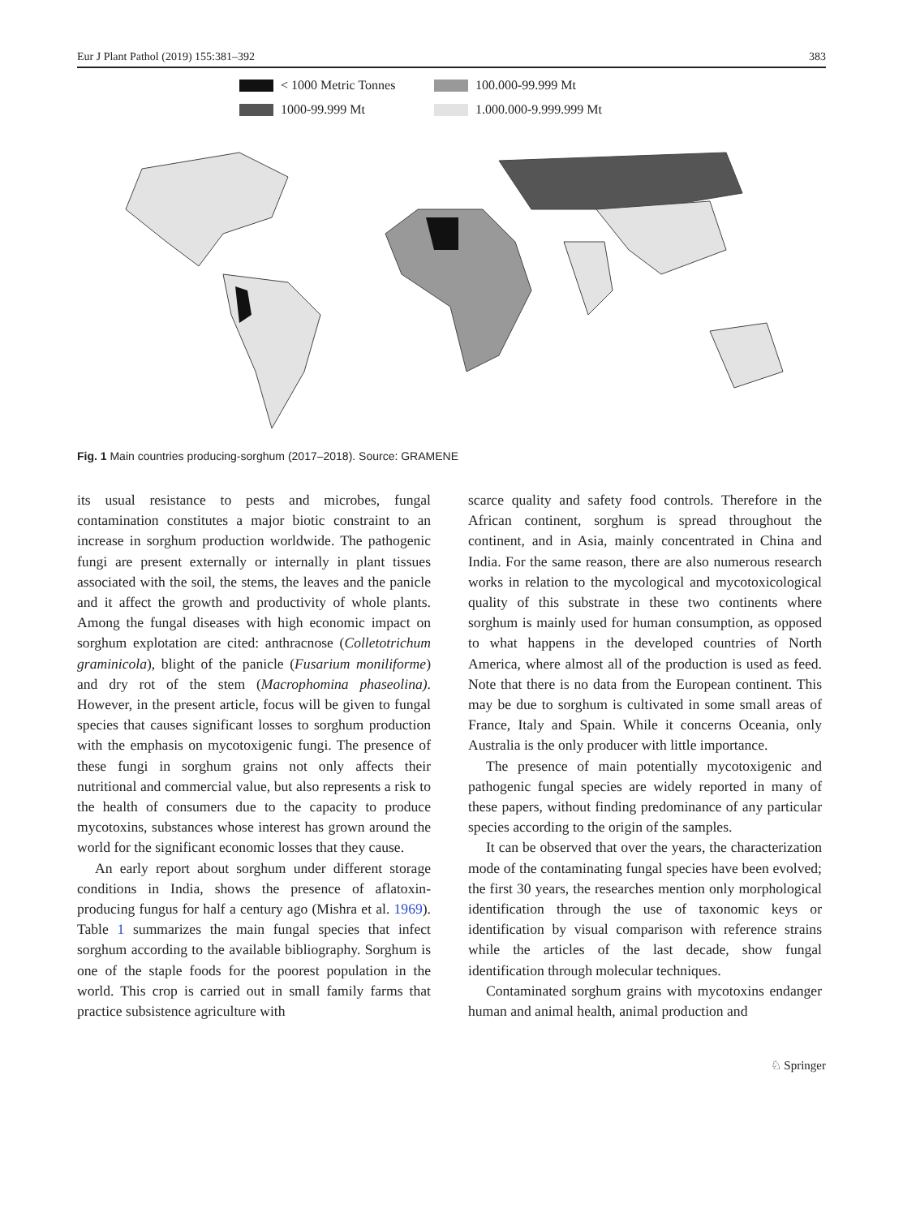Eur J Plant Pathol (2019) 155:381–392 383
< 1000 Metric Tonnes
100.000-99.999 Mt
1000-99.999 Mt
1.000.000-9.999.999 Mt
Fig. 1 Main countries producing-sorghum (2017–2018). Source: GRAMENE
its usual resistance to pests and microbes, fungal contamination constitutes a major biotic constraint to an increase in sorghum production worldwide. The pathogenic fungi are present externally or internally in plant tissues associated with the soil, the stems, the leaves and the panicle and it affect the growth and productivity of whole plants. Among the fungal diseases with high economic impact on sorghum explotation are cited: anthracnose (Colletotrichum graminicola), blight of the panicle (Fusarium moniliforme) and dry rot of the stem (Macrophomina phaseolina). However, in the present article, focus will be given to fungal species that causes significant losses to sorghum production with the emphasis on mycotoxigenic fungi. The presence of these fungi in sorghum grains not only affects their nutritional and commercial value, but also represents a risk to the health of consumers due to the capacity to produce mycotoxins, substances whose interest has grown around the world for the significant economic losses that they cause.
An early report about sorghum under different storage conditions in India, shows the presence of aflatoxin-producing fungus for half a century ago (Mishra et al. 1969). Table 1 summarizes the main fungal species that infect sorghum according to the available bibliography. Sorghum is one of the staple foods for the poorest population in the world. This crop is carried out in small family farms that practice subsistence agriculture with
scarce quality and safety food controls. Therefore in the African continent, sorghum is spread throughout the continent, and in Asia, mainly concentrated in China and India. For the same reason, there are also numerous research works in relation to the mycological and mycotoxicological quality of this substrate in these two continents where sorghum is mainly used for human consumption, as opposed to what happens in the developed countries of North America, where almost all of the production is used as feed. Note that there is no data from the European continent. This may be due to sorghum is cultivated in some small areas of France, Italy and Spain. While it concerns Oceania, only Australia is the only producer with little importance.
The presence of main potentially mycotoxigenic and pathogenic fungal species are widely reported in many of these papers, without finding predominance of any particular species according to the origin of the samples.
It can be observed that over the years, the characterization mode of the contaminating fungal species have been evolved; the first 30 years, the researches mention only morphological identification through the use of taxonomic keys or identification by visual comparison with reference strains while the articles of the last decade, show fungal identification through molecular techniques.
Contaminated sorghum grains with mycotoxins endanger human and animal health, animal production and
♘ Springer